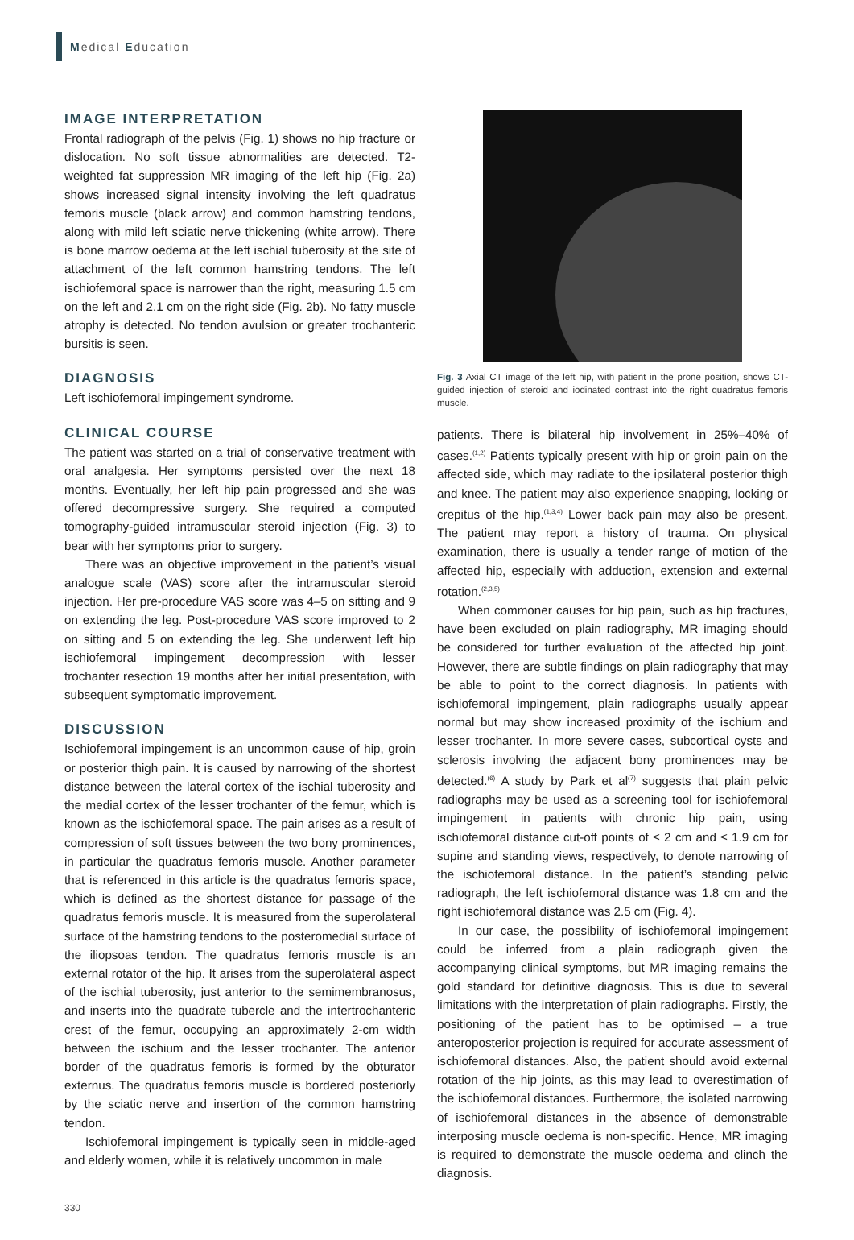Medical Education
IMAGE INTERPRETATION
Frontal radiograph of the pelvis (Fig. 1) shows no hip fracture or dislocation. No soft tissue abnormalities are detected. T2-weighted fat suppression MR imaging of the left hip (Fig. 2a) shows increased signal intensity involving the left quadratus femoris muscle (black arrow) and common hamstring tendons, along with mild left sciatic nerve thickening (white arrow). There is bone marrow oedema at the left ischial tuberosity at the site of attachment of the left common hamstring tendons. The left ischiofemoral space is narrower than the right, measuring 1.5 cm on the left and 2.1 cm on the right side (Fig. 2b). No fatty muscle atrophy is detected. No tendon avulsion or greater trochanteric bursitis is seen.
DIAGNOSIS
Left ischiofemoral impingement syndrome.
CLINICAL COURSE
The patient was started on a trial of conservative treatment with oral analgesia. Her symptoms persisted over the next 18 months. Eventually, her left hip pain progressed and she was offered decompressive surgery. She required a computed tomography-guided intramuscular steroid injection (Fig. 3) to bear with her symptoms prior to surgery.
There was an objective improvement in the patient’s visual analogue scale (VAS) score after the intramuscular steroid injection. Her pre-procedure VAS score was 4–5 on sitting and 9 on extending the leg. Post-procedure VAS score improved to 2 on sitting and 5 on extending the leg. She underwent left hip ischiofemoral impingement decompression with lesser trochanter resection 19 months after her initial presentation, with subsequent symptomatic improvement.
DISCUSSION
Ischiofemoral impingement is an uncommon cause of hip, groin or posterior thigh pain. It is caused by narrowing of the shortest distance between the lateral cortex of the ischial tuberosity and the medial cortex of the lesser trochanter of the femur, which is known as the ischiofemoral space. The pain arises as a result of compression of soft tissues between the two bony prominences, in particular the quadratus femoris muscle. Another parameter that is referenced in this article is the quadratus femoris space, which is defined as the shortest distance for passage of the quadratus femoris muscle. It is measured from the superolateral surface of the hamstring tendons to the posteromedial surface of the iliopsoas tendon. The quadratus femoris muscle is an external rotator of the hip. It arises from the superolateral aspect of the ischial tuberosity, just anterior to the semimembranosus, and inserts into the quadrate tubercle and the intertrochanteric crest of the femur, occupying an approximately 2-cm width between the ischium and the lesser trochanter. The anterior border of the quadratus femoris is formed by the obturator externus. The quadratus femoris muscle is bordered posteriorly by the sciatic nerve and insertion of the common hamstring tendon.
Ischiofemoral impingement is typically seen in middle-aged and elderly women, while it is relatively uncommon in male
Fig. 3 Axial CT image of the left hip, with patient in the prone position, shows CT-guided injection of steroid and iodinated contrast into the right quadratus femoris muscle.
patients. There is bilateral hip involvement in 25%–40% of cases.<sup>(1,2)</sup> Patients typically present with hip or groin pain on the affected side, which may radiate to the ipsilateral posterior thigh and knee. The patient may also experience snapping, locking or crepitus of the hip.<sup>(1,3,4)</sup> Lower back pain may also be present. The patient may report a history of trauma. On physical examination, there is usually a tender range of motion of the affected hip, especially with adduction, extension and external rotation.<sup>(2,3,5)</sup>
When commoner causes for hip pain, such as hip fractures, have been excluded on plain radiography, MR imaging should be considered for further evaluation of the affected hip joint. However, there are subtle findings on plain radiography that may be able to point to the correct diagnosis. In patients with ischiofemoral impingement, plain radiographs usually appear normal but may show increased proximity of the ischium and lesser trochanter. In more severe cases, subcortical cysts and sclerosis involving the adjacent bony prominences may be detected.<sup>(6)</sup> A study by Park et al<sup>(7)</sup> suggests that plain pelvic radiographs may be used as a screening tool for ischiofemoral impingement in patients with chronic hip pain, using ischiofemoral distance cut-off points of ≤ 2 cm and ≤ 1.9 cm for supine and standing views, respectively, to denote narrowing of the ischiofemoral distance. In the patient’s standing pelvic radiograph, the left ischiofemoral distance was 1.8 cm and the right ischiofemoral distance was 2.5 cm (Fig. 4).
In our case, the possibility of ischiofemoral impingement could be inferred from a plain radiograph given the accompanying clinical symptoms, but MR imaging remains the gold standard for definitive diagnosis. This is due to several limitations with the interpretation of plain radiographs. Firstly, the positioning of the patient has to be optimised – a true anteroposterior projection is required for accurate assessment of ischiofemoral distances. Also, the patient should avoid external rotation of the hip joints, as this may lead to overestimation of the ischiofemoral distances. Furthermore, the isolated narrowing of ischiofemoral distances in the absence of demonstrable interposing muscle oedema is non-specific. Hence, MR imaging is required to demonstrate the muscle oedema and clinch the diagnosis.
330